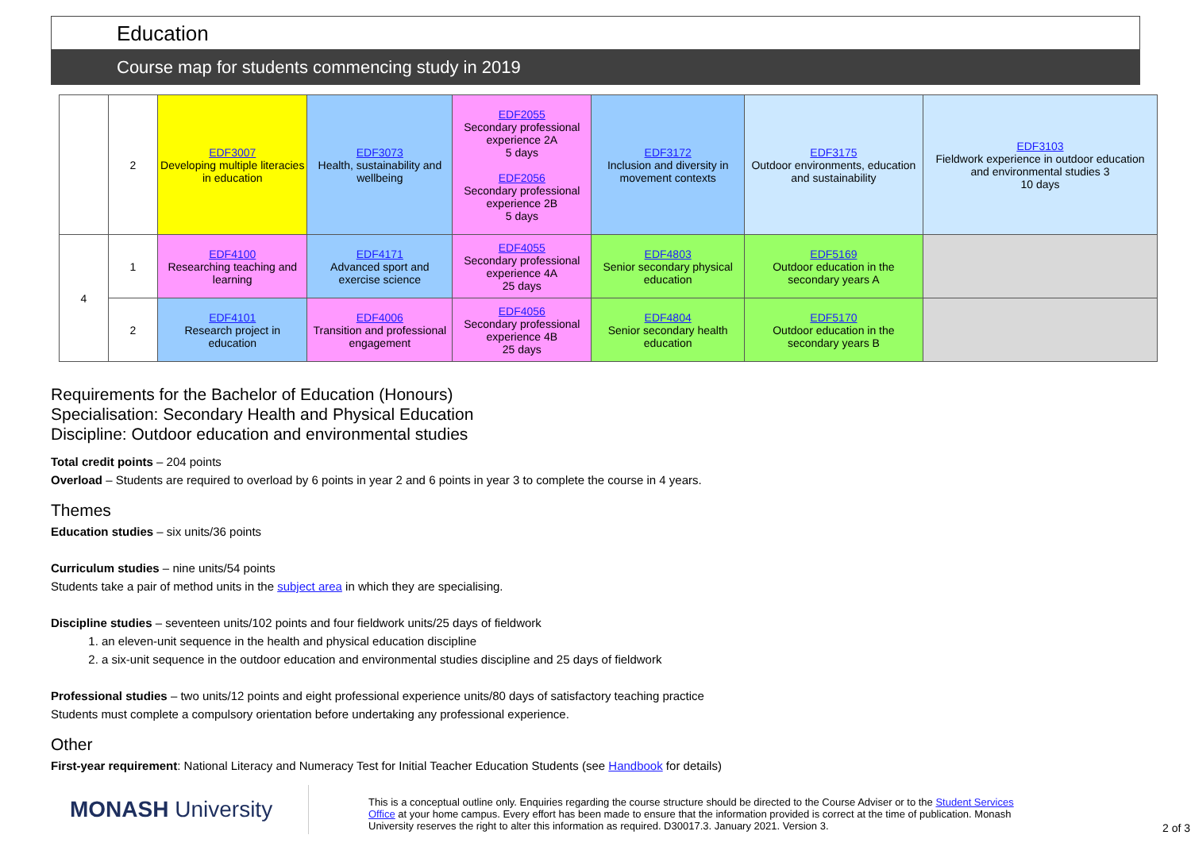Education
Course map for students commencing study in 2019
| | 2 | EDF3007 Developing multiple literacies in education | EDF3073 Health, sustainability and wellbeing | EDF2055 Secondary professional experience 2A 5 days EDF2056 Secondary professional experience 2B 5 days | EDF3172 Inclusion and diversity in movement contexts | EDF3175 Outdoor environments, education and sustainability | EDF3103 Fieldwork experience in outdoor education and environmental studies 3 10 days |
| 4 | 1 | EDF4100 Researching teaching and learning | EDF4171 Advanced sport and exercise science | EDF4055 Secondary professional experience 4A 25 days | EDF4803 Senior secondary physical education | EDF5169 Outdoor education in the secondary years A | |
| | 2 | EDF4101 Research project in education | EDF4006 Transition and professional engagement | EDF4056 Secondary professional experience 4B 25 days | EDF4804 Senior secondary health education | EDF5170 Outdoor education in the secondary years B | |
Requirements for the Bachelor of Education (Honours)
Specialisation: Secondary Health and Physical Education
Discipline: Outdoor education and environmental studies
Total credit points – 204 points
Overload – Students are required to overload by 6 points in year 2 and 6 points in year 3 to complete the course in 4 years.
Themes
Education studies – six units/36 points
Curriculum studies – nine units/54 points
Students take a pair of method units in the subject area in which they are specialising.
Discipline studies – seventeen units/102 points and four fieldwork units/25 days of fieldwork
1. an eleven-unit sequence in the health and physical education discipline
2. a six-unit sequence in the outdoor education and environmental studies discipline and 25 days of fieldwork
Professional studies – two units/12 points and eight professional experience units/80 days of satisfactory teaching practice
Students must complete a compulsory orientation before undertaking any professional experience.
Other
First-year requirement: National Literacy and Numeracy Test for Initial Teacher Education Students (see Handbook for details)
MONASH University
This is a conceptual outline only. Enquiries regarding the course structure should be directed to the Course Adviser or to the Student Services Office at your home campus. Every effort has been made to ensure that the information provided is correct at the time of publication. Monash University reserves the right to alter this information as required. D30017.3. January 2021. Version 3.
2 of 3